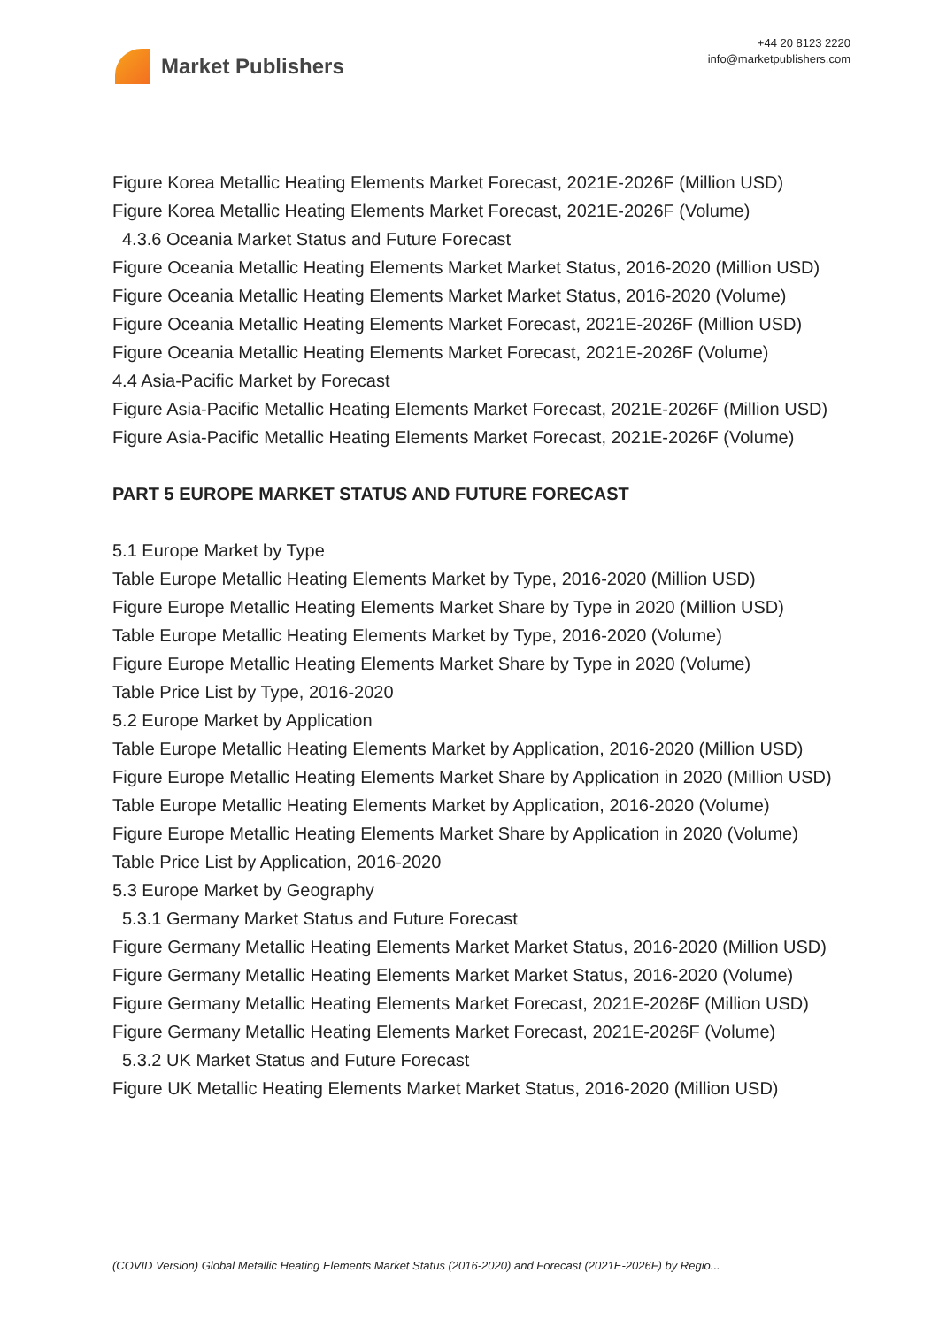Market Publishers
+44 20 8123 2220
info@marketpublishers.com
Figure Korea Metallic Heating Elements Market Forecast, 2021E-2026F (Million USD)
Figure Korea Metallic Heating Elements Market Forecast, 2021E-2026F (Volume)
4.3.6 Oceania Market Status and Future Forecast
Figure Oceania Metallic Heating Elements Market Market Status, 2016-2020 (Million USD)
Figure Oceania Metallic Heating Elements Market Market Status, 2016-2020 (Volume)
Figure Oceania Metallic Heating Elements Market Forecast, 2021E-2026F (Million USD)
Figure Oceania Metallic Heating Elements Market Forecast, 2021E-2026F (Volume)
4.4 Asia-Pacific Market by Forecast
Figure Asia-Pacific Metallic Heating Elements Market Forecast, 2021E-2026F (Million USD)
Figure Asia-Pacific Metallic Heating Elements Market Forecast, 2021E-2026F (Volume)
PART 5 EUROPE MARKET STATUS AND FUTURE FORECAST
5.1 Europe Market by Type
Table Europe Metallic Heating Elements Market by Type, 2016-2020 (Million USD)
Figure Europe Metallic Heating Elements Market Share by Type in 2020 (Million USD)
Table Europe Metallic Heating Elements Market by Type, 2016-2020 (Volume)
Figure Europe Metallic Heating Elements Market Share by Type in 2020 (Volume)
Table Price List by Type, 2016-2020
5.2 Europe Market by Application
Table Europe Metallic Heating Elements Market by Application, 2016-2020 (Million USD)
Figure Europe Metallic Heating Elements Market Share by Application in 2020 (Million USD)
Table Europe Metallic Heating Elements Market by Application, 2016-2020 (Volume)
Figure Europe Metallic Heating Elements Market Share by Application in 2020 (Volume)
Table Price List by Application, 2016-2020
5.3 Europe Market by Geography
5.3.1 Germany Market Status and Future Forecast
Figure Germany Metallic Heating Elements Market Market Status, 2016-2020 (Million USD)
Figure Germany Metallic Heating Elements Market Market Status, 2016-2020 (Volume)
Figure Germany Metallic Heating Elements Market Forecast, 2021E-2026F (Million USD)
Figure Germany Metallic Heating Elements Market Forecast, 2021E-2026F (Volume)
5.3.2 UK Market Status and Future Forecast
Figure UK Metallic Heating Elements Market Market Status, 2016-2020 (Million USD)
(COVID Version) Global Metallic Heating Elements Market Status (2016-2020) and Forecast (2021E-2026F) by Regio...